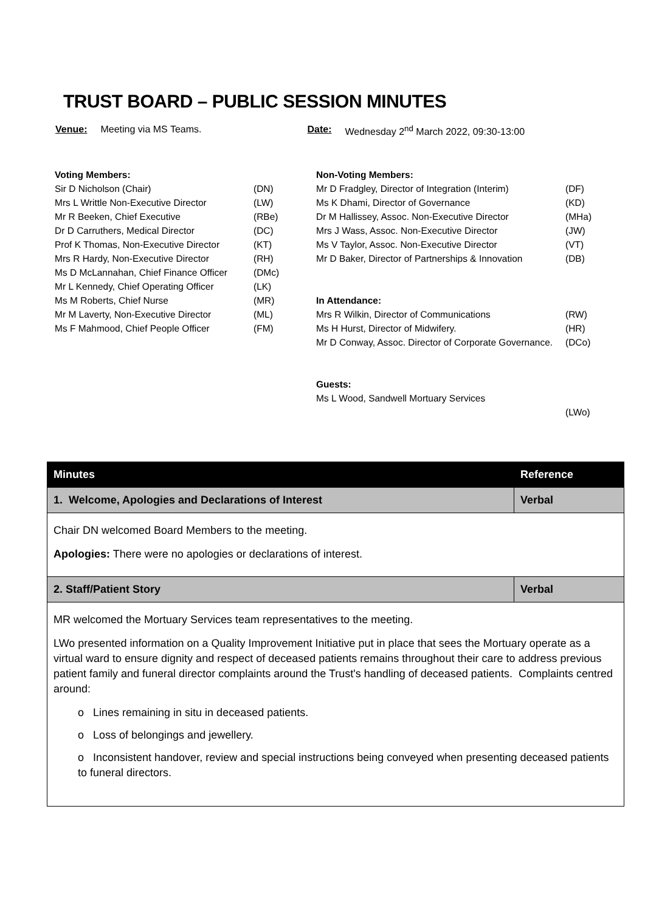TRUST BOARD – PUBLIC SESSION MINUTES
Venue: Meeting via MS Teams. Date: Wednesday 2<sup>nd</sup> March 2022, 09:30-13:00
| Voting Members: | |
| Sir D Nicholson (Chair) | (DN) |
| Mrs L Writtle Non-Executive Director | (LW) |
| Mr R Beeken, Chief Executive | (RBe) |
| Dr D Carruthers, Medical Director | (DC) |
| Prof K Thomas, Non-Executive Director | (KT) |
| Mrs R Hardy, Non-Executive Director | (RH) |
| Ms D McLannahan, Chief Finance Officer | (DMc) |
| Mr L Kennedy, Chief Operating Officer | (LK) |
| Ms M Roberts, Chief Nurse | (MR) |
| Mr M Laverty, Non-Executive Director | (ML) |
| Ms F Mahmood, Chief People Officer | (FM) |
| Non-Voting Members: | |
| Mr D Fradgley, Director of Integration (Interim) | (DF) |
| Ms K Dhami, Director of Governance | (KD) |
| Dr M Hallissey, Assoc. Non-Executive Director | (MHa) |
| Mrs J Wass, Assoc. Non-Executive Director | (JW) |
| Ms V Taylor, Assoc. Non-Executive Director | (VT) |
| Mr D Baker, Director of Partnerships & Innovation | (DB) |
| In Attendance: | |
| Mrs R Wilkin, Director of Communications | (RW) |
| Ms H Hurst, Director of Midwifery. | (HR) |
| Mr D Conway, Assoc. Director of Corporate Governance. | (DCo) |
| Guests: | |
| Ms L Wood, Sandwell Mortuary Services | |
| | (LWo) |
| Minutes | Reference |
| --- | --- |
| 1. Welcome, Apologies and Declarations of Interest | Verbal |
| Chair DN welcomed Board Members to the meeting. Apologies: There were no apologies or declarations of interest. | |
| 2. Staff/Patient Story | Verbal |
| MR welcomed the Mortuary Services team representatives to the meeting. LWo presented information on a Quality Improvement Initiative put in place that sees the Mortuary operate as a virtual ward to ensure dignity and respect of deceased patients remains throughout their care to address previous patient family and funeral director complaints around the Trust's handling of deceased patients. Complaints centred around: o Lines remaining in situ in deceased patients. o Loss of belongings and jewellery. o Inconsistent handover, review and special instructions being conveyed when presenting deceased patients to funeral directors. | |